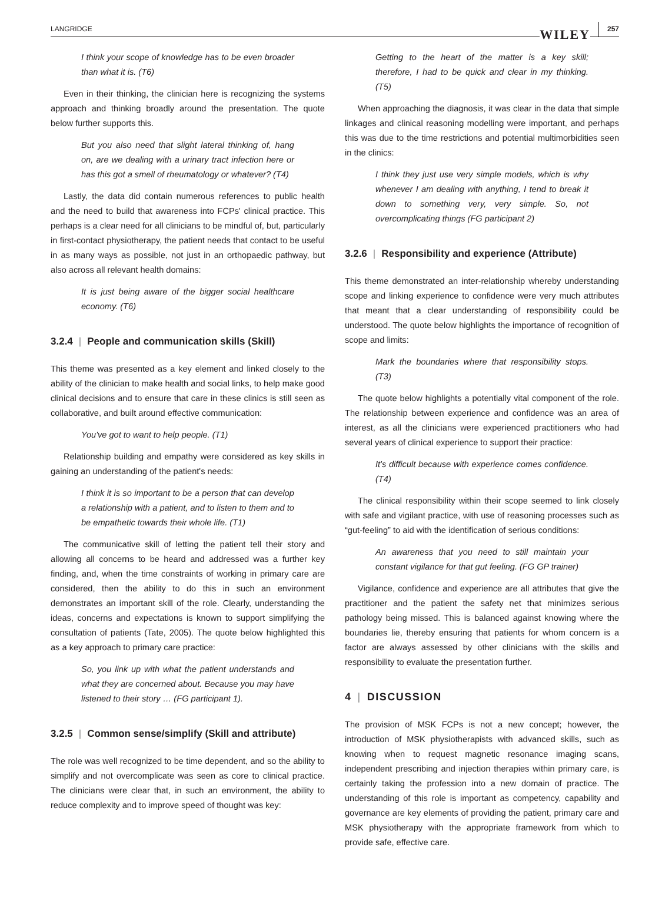LANGRIDGE WILEY 257
I think your scope of knowledge has to be even broader than what it is. (T6)
Even in their thinking, the clinician here is recognizing the systems approach and thinking broadly around the presentation. The quote below further supports this.
But you also need that slight lateral thinking of, hang on, are we dealing with a urinary tract infection here or has this got a smell of rheumatology or whatever? (T4)
Lastly, the data did contain numerous references to public health and the need to build that awareness into FCPs' clinical practice. This perhaps is a clear need for all clinicians to be mindful of, but, particularly in first-contact physiotherapy, the patient needs that contact to be useful in as many ways as possible, not just in an orthopaedic pathway, but also across all relevant health domains:
It is just being aware of the bigger social healthcare economy. (T6)
3.2.4 | People and communication skills (Skill)
This theme was presented as a key element and linked closely to the ability of the clinician to make health and social links, to help make good clinical decisions and to ensure that care in these clinics is still seen as collaborative, and built around effective communication:
You've got to want to help people. (T1)
Relationship building and empathy were considered as key skills in gaining an understanding of the patient's needs:
I think it is so important to be a person that can develop a relationship with a patient, and to listen to them and to be empathetic towards their whole life. (T1)
The communicative skill of letting the patient tell their story and allowing all concerns to be heard and addressed was a further key finding, and, when the time constraints of working in primary care are considered, then the ability to do this in such an environment demonstrates an important skill of the role. Clearly, understanding the ideas, concerns and expectations is known to support simplifying the consultation of patients (Tate, 2005). The quote below highlighted this as a key approach to primary care practice:
So, you link up with what the patient understands and what they are concerned about. Because you may have listened to their story … (FG participant 1).
3.2.5 | Common sense/simplify (Skill and attribute)
The role was well recognized to be time dependent, and so the ability to simplify and not overcomplicate was seen as core to clinical practice. The clinicians were clear that, in such an environment, the ability to reduce complexity and to improve speed of thought was key:
Getting to the heart of the matter is a key skill; therefore, I had to be quick and clear in my thinking. (T5)
When approaching the diagnosis, it was clear in the data that simple linkages and clinical reasoning modelling were important, and perhaps this was due to the time restrictions and potential multimorbidities seen in the clinics:
I think they just use very simple models, which is why whenever I am dealing with anything, I tend to break it down to something very, very simple. So, not overcomplicating things (FG participant 2)
3.2.6 | Responsibility and experience (Attribute)
This theme demonstrated an inter-relationship whereby understanding scope and linking experience to confidence were very much attributes that meant that a clear understanding of responsibility could be understood. The quote below highlights the importance of recognition of scope and limits:
Mark the boundaries where that responsibility stops. (T3)
The quote below highlights a potentially vital component of the role. The relationship between experience and confidence was an area of interest, as all the clinicians were experienced practitioners who had several years of clinical experience to support their practice:
It's difficult because with experience comes confidence. (T4)
The clinical responsibility within their scope seemed to link closely with safe and vigilant practice, with use of reasoning processes such as “gut-feeling” to aid with the identification of serious conditions:
An awareness that you need to still maintain your constant vigilance for that gut feeling. (FG GP trainer)
Vigilance, confidence and experience are all attributes that give the practitioner and the patient the safety net that minimizes serious pathology being missed. This is balanced against knowing where the boundaries lie, thereby ensuring that patients for whom concern is a factor are always assessed by other clinicians with the skills and responsibility to evaluate the presentation further.
4 | DISCUSSION
The provision of MSK FCPs is not a new concept; however, the introduction of MSK physiotherapists with advanced skills, such as knowing when to request magnetic resonance imaging scans, independent prescribing and injection therapies within primary care, is certainly taking the profession into a new domain of practice. The understanding of this role is important as competency, capability and governance are key elements of providing the patient, primary care and MSK physiotherapy with the appropriate framework from which to provide safe, effective care.